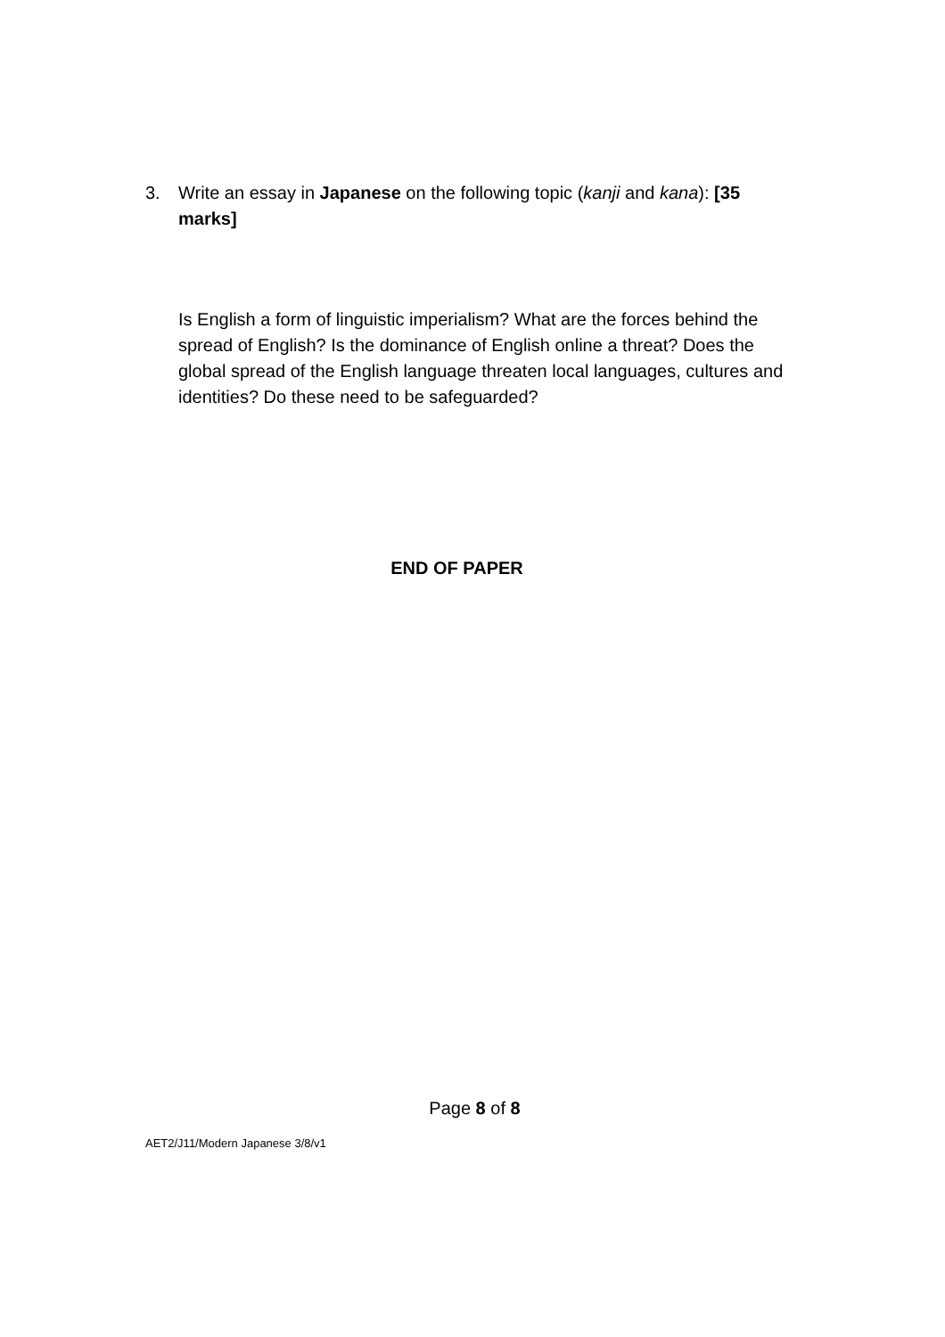3. Write an essay in Japanese on the following topic (kanji and kana): [35 marks]
Is English a form of linguistic imperialism? What are the forces behind the spread of English? Is the dominance of English online a threat? Does the global spread of the English language threaten local languages, cultures and identities? Do these need to be safeguarded?
END OF PAPER
Page 8 of 8
AET2/J11/Modern Japanese 3/8/v1